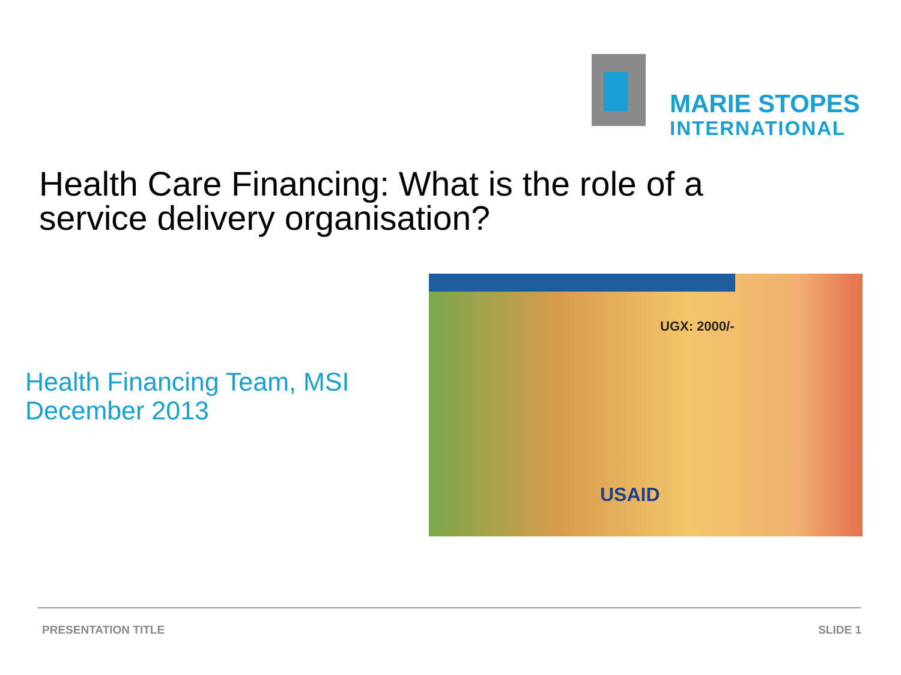MARIE STOPES
INTERNATIONAL
Health Care Financing: What is the role of a
service delivery organisation?
Health Financing Team, MSI
December 2013
UGX: 2000/-
USAID
PRESENTATION TITLE SLIDE 1